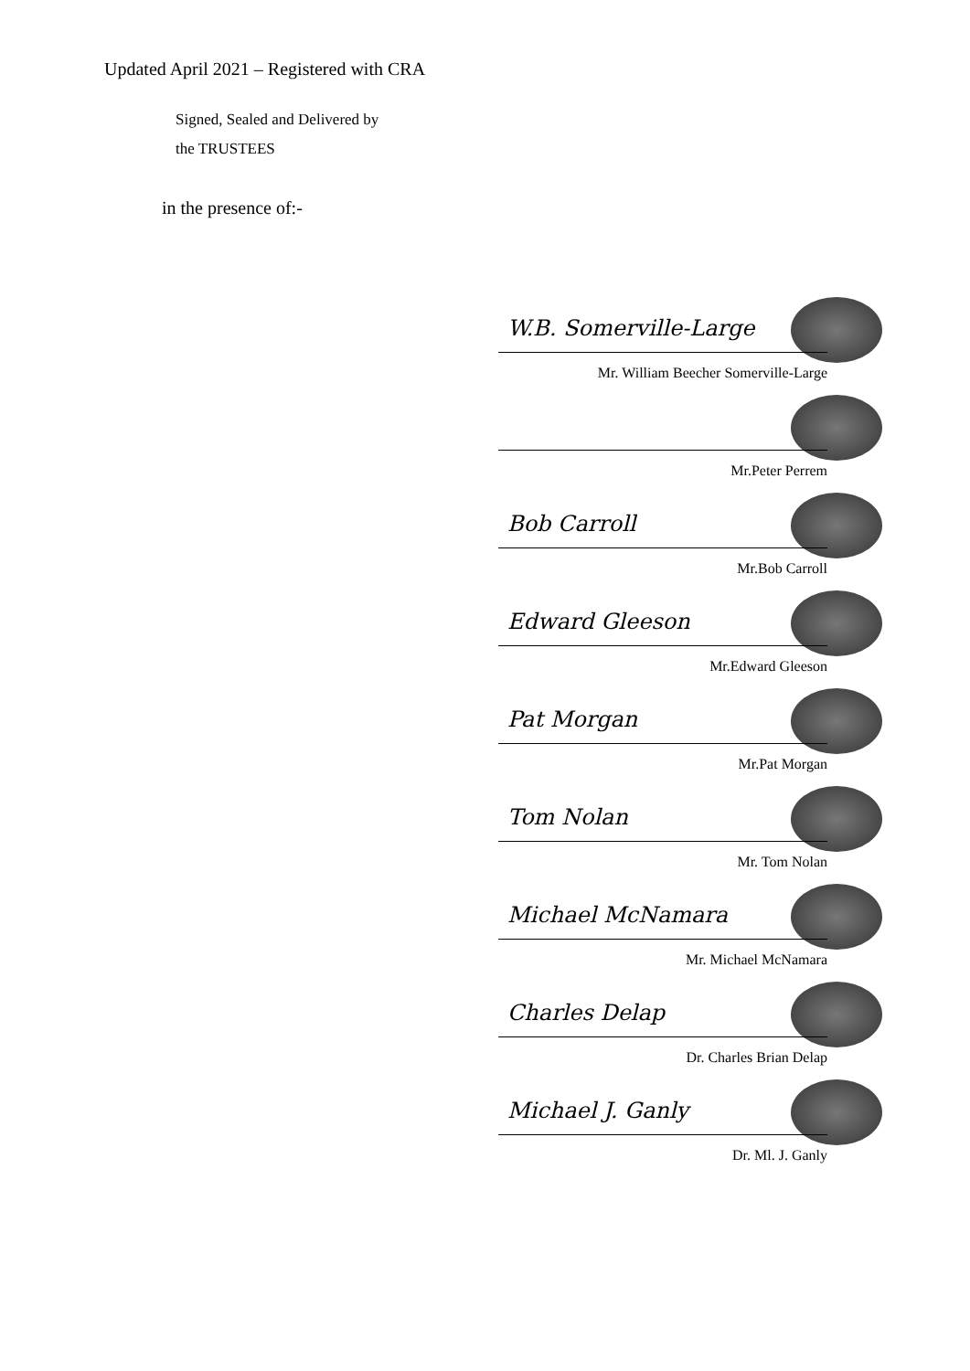Updated April 2021 – Registered with CRA
Signed, Sealed and Delivered by
the TRUSTEES
in the presence of:-
W.B. Somerville-Large
Mr. William Beecher Somerville-Large
Mr.Peter Perrem
Bob Carroll
Mr.Bob Carroll
Edward Gleeson
Mr.Edward Gleeson
Pat Morgan
Mr.Pat Morgan
Tom Nolan
Mr. Tom Nolan
Michael McNamara
Mr. Michael McNamara
Charles Delap
Dr. Charles Brian Delap
Michael J. Ganly
Dr. Ml. J. Ganly